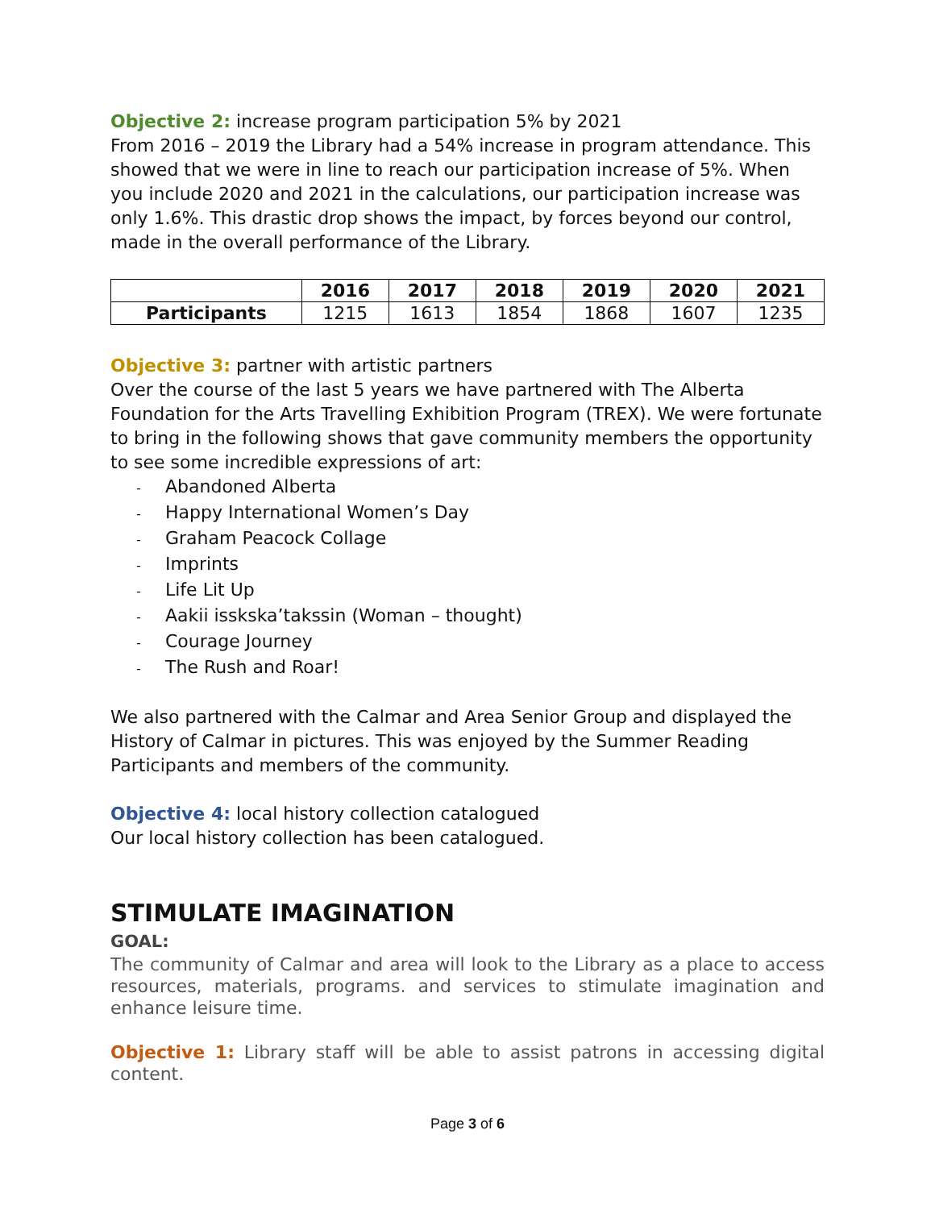Objective 2: increase program participation 5% by 2021
From 2016 – 2019 the Library had a 54% increase in program attendance. This showed that we were in line to reach our participation increase of 5%. When you include 2020 and 2021 in the calculations, our participation increase was only 1.6%. This drastic drop shows the impact, by forces beyond our control, made in the overall performance of the Library.
| | 2016 | 2017 | 2018 | 2019 | 2020 | 2021 |
| --- | --- | --- | --- | --- | --- | --- |
| Participants | 1215 | 1613 | 1854 | 1868 | 1607 | 1235 |
Objective 3: partner with artistic partners
Over the course of the last 5 years we have partnered with The Alberta Foundation for the Arts Travelling Exhibition Program (TREX). We were fortunate to bring in the following shows that gave community members the opportunity to see some incredible expressions of art:
- Abandoned Alberta
- Happy International Women’s Day
- Graham Peacock Collage
- Imprints
- Life Lit Up
- Aakii isskska’takssin (Woman – thought)
- Courage Journey
- The Rush and Roar!
We also partnered with the Calmar and Area Senior Group and displayed the History of Calmar in pictures. This was enjoyed by the Summer Reading Participants and members of the community.
Objective 4: local history collection catalogued
Our local history collection has been catalogued.
STIMULATE IMAGINATION
GOAL:
The community of Calmar and area will look to the Library as a place to access resources, materials, programs. and services to stimulate imagination and enhance leisure time.
Objective 1: Library staff will be able to assist patrons in accessing digital content.
Page 3 of 6